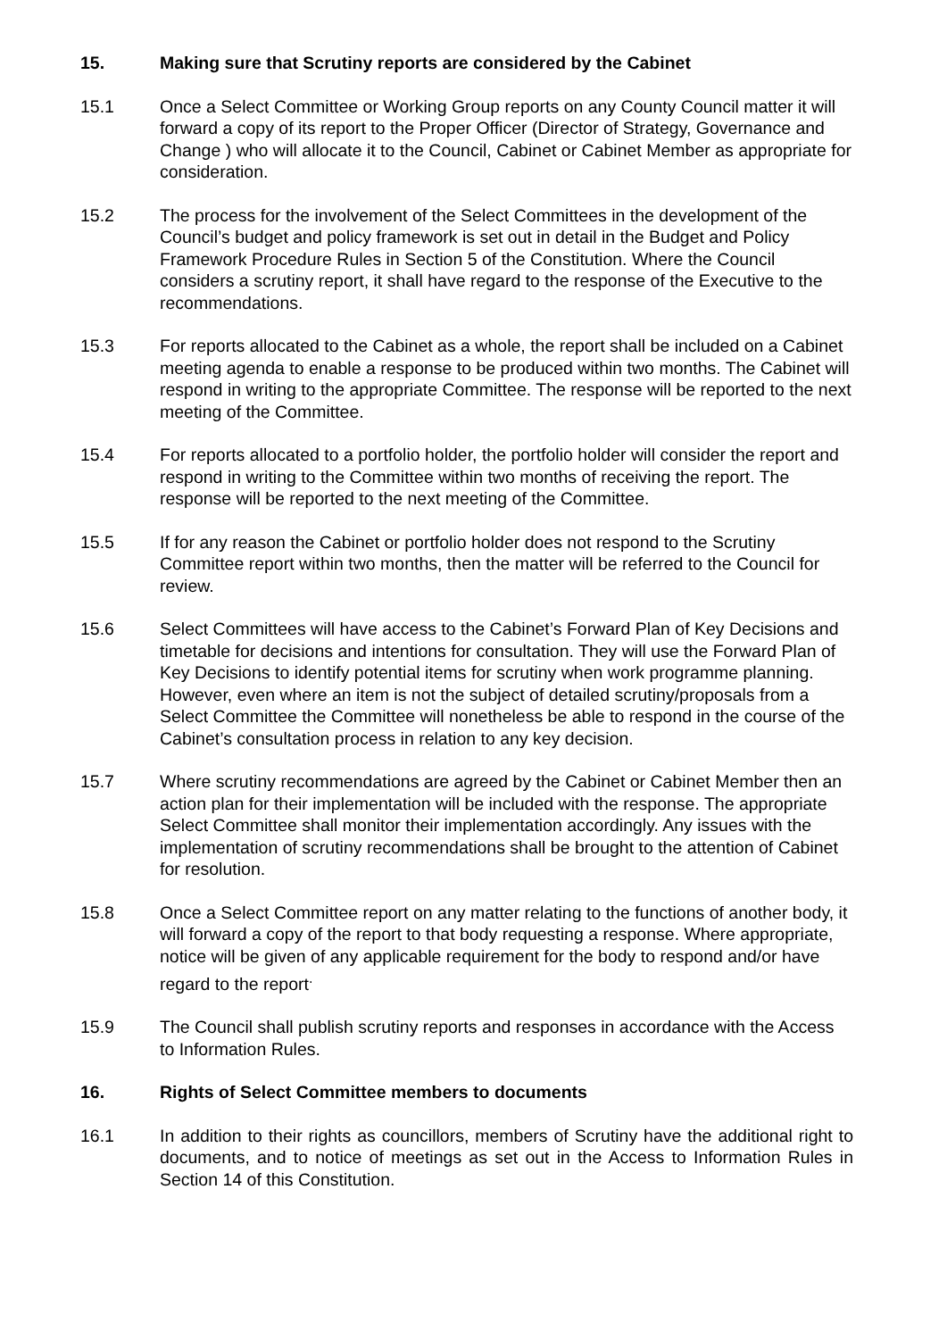15. Making sure that Scrutiny reports are considered by the Cabinet
15.1 Once a Select Committee or Working Group reports on any County Council matter it will forward a copy of its report to the Proper Officer (Director of Strategy, Governance and Change ) who will allocate it to the Council, Cabinet or Cabinet Member as appropriate for consideration.
15.2 The process for the involvement of the Select Committees in the development of the Council’s budget and policy framework is set out in detail in the Budget and Policy Framework Procedure Rules in Section 5 of the Constitution. Where the Council considers a scrutiny report, it shall have regard to the response of the Executive to the recommendations.
15.3 For reports allocated to the Cabinet as a whole, the report shall be included on a Cabinet meeting agenda to enable a response to be produced within two months. The Cabinet will respond in writing to the appropriate Committee. The response will be reported to the next meeting of the Committee.
15.4 For reports allocated to a portfolio holder, the portfolio holder will consider the report and respond in writing to the Committee within two months of receiving the report. The response will be reported to the next meeting of the Committee.
15.5 If for any reason the Cabinet or portfolio holder does not respond to the Scrutiny Committee report within two months, then the matter will be referred to the Council for review.
15.6 Select Committees will have access to the Cabinet’s Forward Plan of Key Decisions and timetable for decisions and intentions for consultation. They will use the Forward Plan of Key Decisions to identify potential items for scrutiny when work programme planning. However, even where an item is not the subject of detailed scrutiny/proposals from a Select Committee the Committee will nonetheless be able to respond in the course of the Cabinet’s consultation process in relation to any key decision.
15.7 Where scrutiny recommendations are agreed by the Cabinet or Cabinet Member then an action plan for their implementation will be included with the response. The appropriate Select Committee shall monitor their implementation accordingly. Any issues with the implementation of scrutiny recommendations shall be brought to the attention of Cabinet for resolution.
15.8 Once a Select Committee report on any matter relating to the functions of another body, it will forward a copy of the report to that body requesting a response. Where appropriate, notice will be given of any applicable requirement for the body to respond and/or have regard to the report<sup>.</sup>
15.9 The Council shall publish scrutiny reports and responses in accordance with the Access to Information Rules.
16. Rights of Select Committee members to documents
16.1 In addition to their rights as councillors, members of Scrutiny have the additional right to documents, and to notice of meetings as set out in the Access to Information Rules in Section 14 of this Constitution.